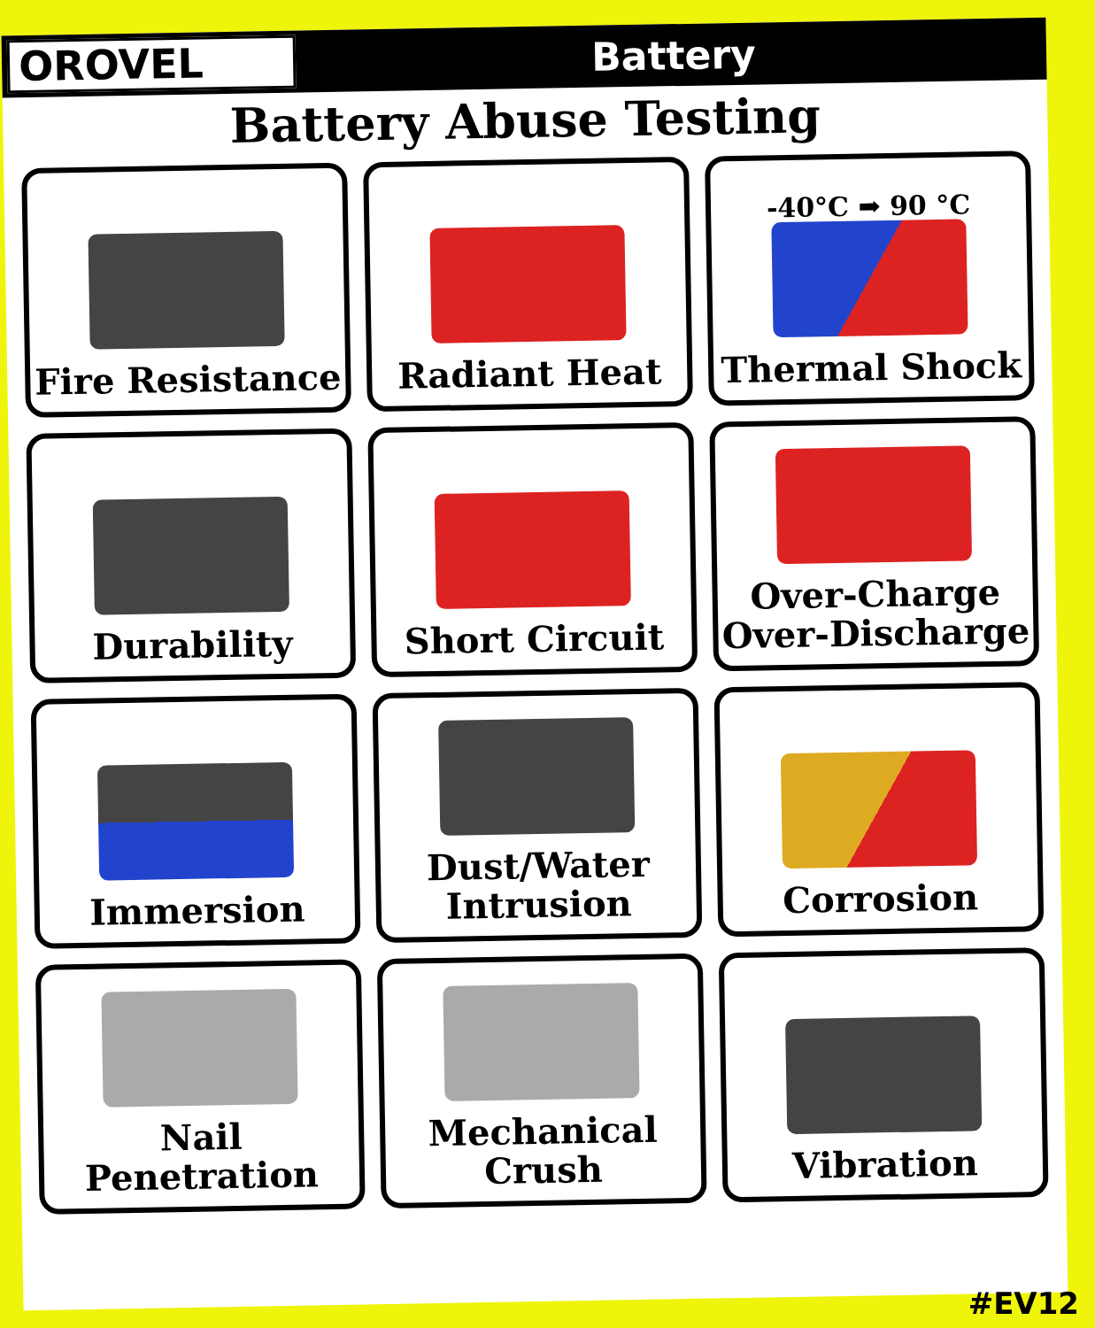OROVEL
Battery
Battery Abuse Testing
Fire Resistance
Radiant Heat
-40°C ➡ 90 °C
Thermal Shock
Durability
Short Circuit
Over-Charge
Over-Discharge
Immersion
Dust/Water
Intrusion
Corrosion
Nail Penetration
Mechanical Crush
Vibration
#EV12